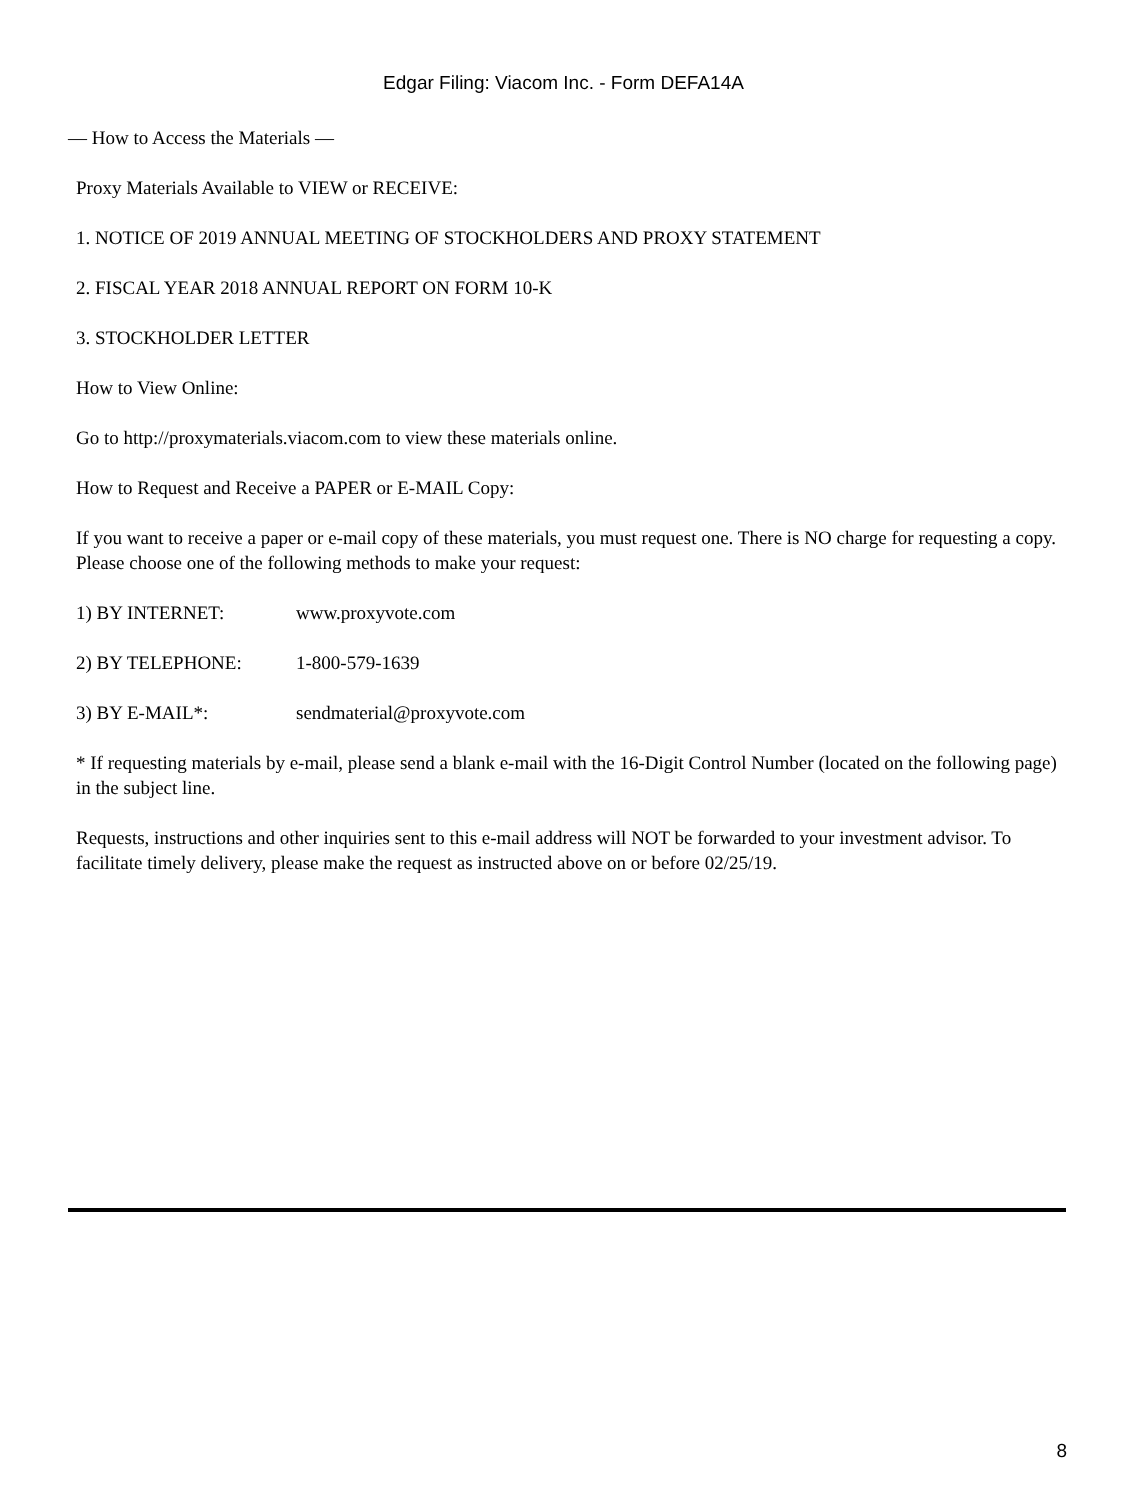Edgar Filing: Viacom Inc. - Form DEFA14A
— How to Access the Materials —
Proxy Materials Available to VIEW or RECEIVE:
1. NOTICE OF 2019 ANNUAL MEETING OF STOCKHOLDERS AND PROXY STATEMENT
2. FISCAL YEAR 2018 ANNUAL REPORT ON FORM 10-K
3. STOCKHOLDER LETTER
How to View Online:
Go to http://proxymaterials.viacom.com to view these materials online.
How to Request and Receive a PAPER or E-MAIL Copy:
If you want to receive a paper or e-mail copy of these materials, you must request one. There is NO charge for requesting a copy. Please choose one of the following methods to make your request:
1) BY INTERNET: www.proxyvote.com
2) BY TELEPHONE: 1-800-579-1639
3) BY E-MAIL*: sendmaterial@proxyvote.com
* If requesting materials by e-mail, please send a blank e-mail with the 16-Digit Control Number (located on the following page) in the subject line.
Requests, instructions and other inquiries sent to this e-mail address will NOT be forwarded to your investment advisor. To facilitate timely delivery, please make the request as instructed above on or before 02/25/19.
8